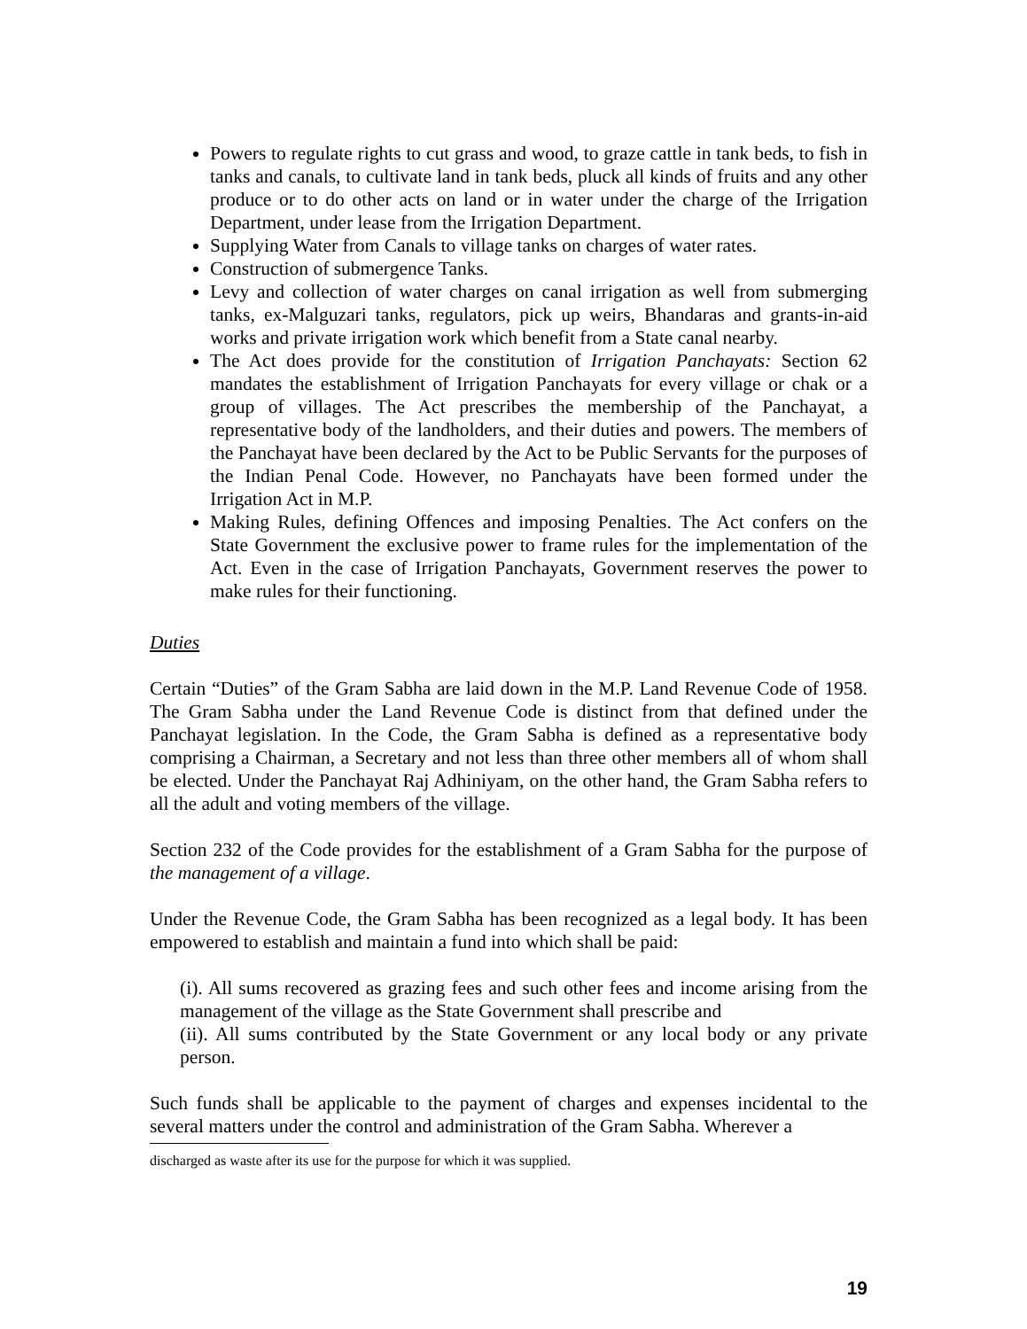Powers to regulate rights to cut grass and wood, to graze cattle in tank beds, to fish in tanks and canals, to cultivate land in tank beds, pluck all kinds of fruits and any other produce or to do other acts on land or in water under the charge of the Irrigation Department, under lease from the Irrigation Department.
Supplying Water from Canals to village tanks on charges of water rates.
Construction of submergence Tanks.
Levy and collection of water charges on canal irrigation as well from submerging tanks, ex-Malguzari tanks, regulators, pick up weirs, Bhandaras and grants-in-aid works and private irrigation work which benefit from a State canal nearby.
The Act does provide for the constitution of Irrigation Panchayats: Section 62 mandates the establishment of Irrigation Panchayats for every village or chak or a group of villages. The Act prescribes the membership of the Panchayat, a representative body of the landholders, and their duties and powers. The members of the Panchayat have been declared by the Act to be Public Servants for the purposes of the Indian Penal Code. However, no Panchayats have been formed under the Irrigation Act in M.P.
Making Rules, defining Offences and imposing Penalties. The Act confers on the State Government the exclusive power to frame rules for the implementation of the Act. Even in the case of Irrigation Panchayats, Government reserves the power to make rules for their functioning.
Duties
Certain “Duties” of the Gram Sabha are laid down in the M.P. Land Revenue Code of 1958. The Gram Sabha under the Land Revenue Code is distinct from that defined under the Panchayat legislation. In the Code, the Gram Sabha is defined as a representative body comprising a Chairman, a Secretary and not less than three other members all of whom shall be elected. Under the Panchayat Raj Adhiniyam, on the other hand, the Gram Sabha refers to all the adult and voting members of the village.
Section 232 of the Code provides for the establishment of a Gram Sabha for the purpose of the management of a village.
Under the Revenue Code, the Gram Sabha has been recognized as a legal body. It has been empowered to establish and maintain a fund into which shall be paid:
(i). All sums recovered as grazing fees and such other fees and income arising from the management of the village as the State Government shall prescribe and
(ii). All sums contributed by the State Government or any local body or any private person.
Such funds shall be applicable to the payment of charges and expenses incidental to the several matters under the control and administration of the Gram Sabha. Wherever a
discharged as waste after its use for the purpose for which it was supplied.
19